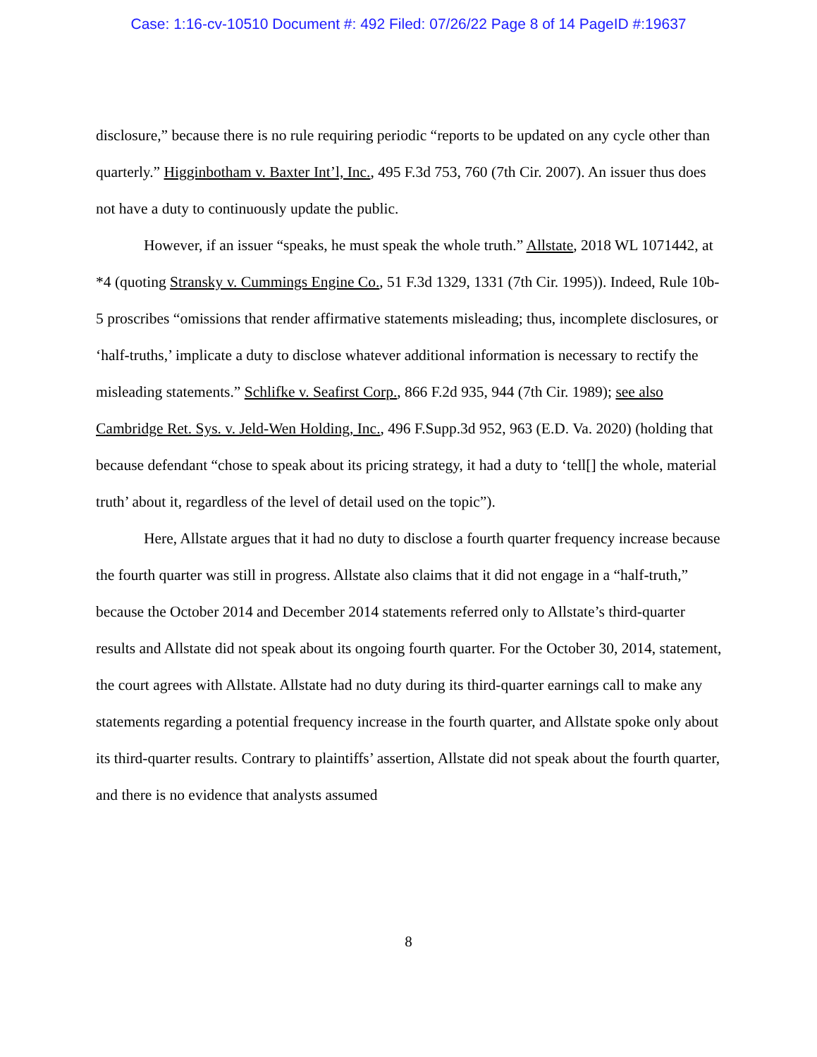Case: 1:16-cv-10510 Document #: 492 Filed: 07/26/22 Page 8 of 14 PageID #:19637
disclosure,” because there is no rule requiring periodic “reports to be updated on any cycle other than quarterly.” Higginbotham v. Baxter Int’l, Inc., 495 F.3d 753, 760 (7th Cir. 2007). An issuer thus does not have a duty to continuously update the public.
However, if an issuer “speaks, he must speak the whole truth.” Allstate, 2018 WL 1071442, at *4 (quoting Stransky v. Cummings Engine Co., 51 F.3d 1329, 1331 (7th Cir. 1995)). Indeed, Rule 10b-5 proscribes “omissions that render affirmative statements misleading; thus, incomplete disclosures, or ‘half-truths,’ implicate a duty to disclose whatever additional information is necessary to rectify the misleading statements.” Schlifke v. Seafirst Corp., 866 F.2d 935, 944 (7th Cir. 1989); see also Cambridge Ret. Sys. v. Jeld-Wen Holding, Inc., 496 F.Supp.3d 952, 963 (E.D. Va. 2020) (holding that because defendant “chose to speak about its pricing strategy, it had a duty to ‘tell[] the whole, material truth’ about it, regardless of the level of detail used on the topic”).
Here, Allstate argues that it had no duty to disclose a fourth quarter frequency increase because the fourth quarter was still in progress. Allstate also claims that it did not engage in a “half-truth,” because the October 2014 and December 2014 statements referred only to Allstate’s third-quarter results and Allstate did not speak about its ongoing fourth quarter. For the October 30, 2014, statement, the court agrees with Allstate. Allstate had no duty during its third-quarter earnings call to make any statements regarding a potential frequency increase in the fourth quarter, and Allstate spoke only about its third-quarter results. Contrary to plaintiffs’ assertion, Allstate did not speak about the fourth quarter, and there is no evidence that analysts assumed
8